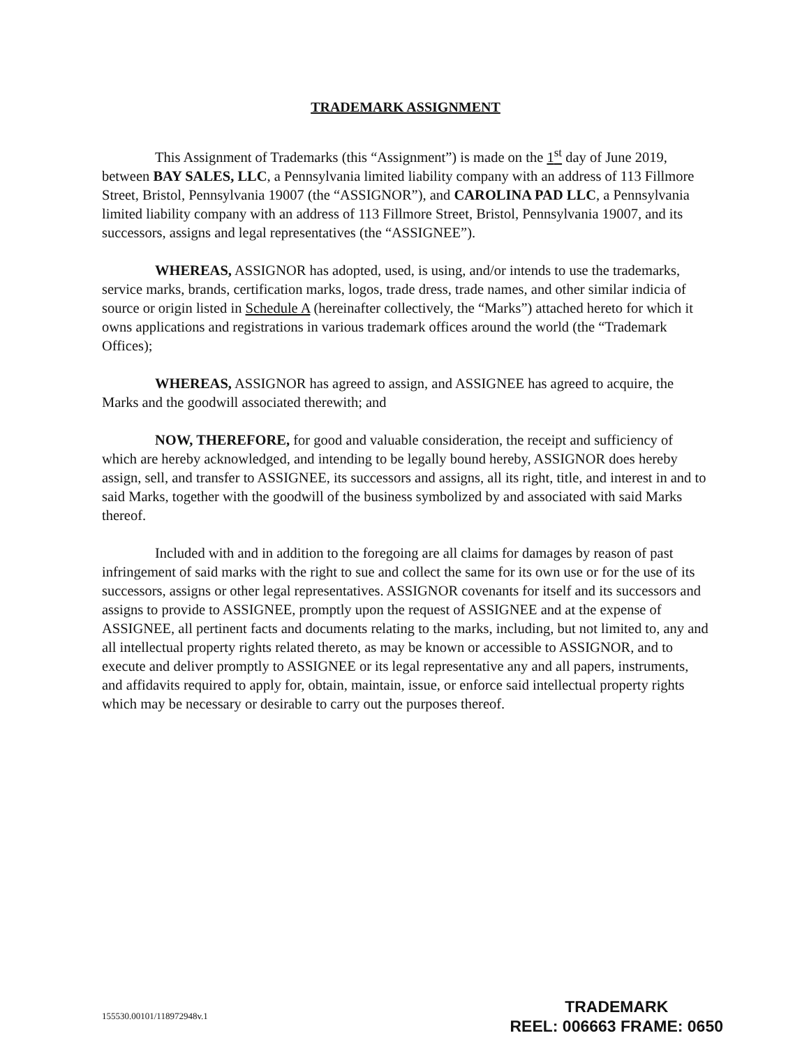TRADEMARK ASSIGNMENT
This Assignment of Trademarks (this “Assignment”) is made on the 1<sup>st</sup> day of June 2019, between BAY SALES, LLC, a Pennsylvania limited liability company with an address of 113 Fillmore Street, Bristol, Pennsylvania 19007 (the “ASSIGNOR”), and CAROLINA PAD LLC, a Pennsylvania limited liability company with an address of 113 Fillmore Street, Bristol, Pennsylvania 19007, and its successors, assigns and legal representatives (the “ASSIGNEE”).
WHEREAS, ASSIGNOR has adopted, used, is using, and/or intends to use the trademarks, service marks, brands, certification marks, logos, trade dress, trade names, and other similar indicia of source or origin listed in Schedule A (hereinafter collectively, the “Marks”) attached hereto for which it owns applications and registrations in various trademark offices around the world (the “Trademark Offices);
WHEREAS, ASSIGNOR has agreed to assign, and ASSIGNEE has agreed to acquire, the Marks and the goodwill associated therewith; and
NOW, THEREFORE, for good and valuable consideration, the receipt and sufficiency of which are hereby acknowledged, and intending to be legally bound hereby, ASSIGNOR does hereby assign, sell, and transfer to ASSIGNEE, its successors and assigns, all its right, title, and interest in and to said Marks, together with the goodwill of the business symbolized by and associated with said Marks thereof.
Included with and in addition to the foregoing are all claims for damages by reason of past infringement of said marks with the right to sue and collect the same for its own use or for the use of its successors, assigns or other legal representatives. ASSIGNOR covenants for itself and its successors and assigns to provide to ASSIGNEE, promptly upon the request of ASSIGNEE and at the expense of ASSIGNEE, all pertinent facts and documents relating to the marks, including, but not limited to, any and all intellectual property rights related thereto, as may be known or accessible to ASSIGNOR, and to execute and deliver promptly to ASSIGNEE or its legal representative any and all papers, instruments, and affidavits required to apply for, obtain, maintain, issue, or enforce said intellectual property rights which may be necessary or desirable to carry out the purposes thereof.
155530.00101/118972948v.1
TRADEMARK
REEL: 006663 FRAME: 0650